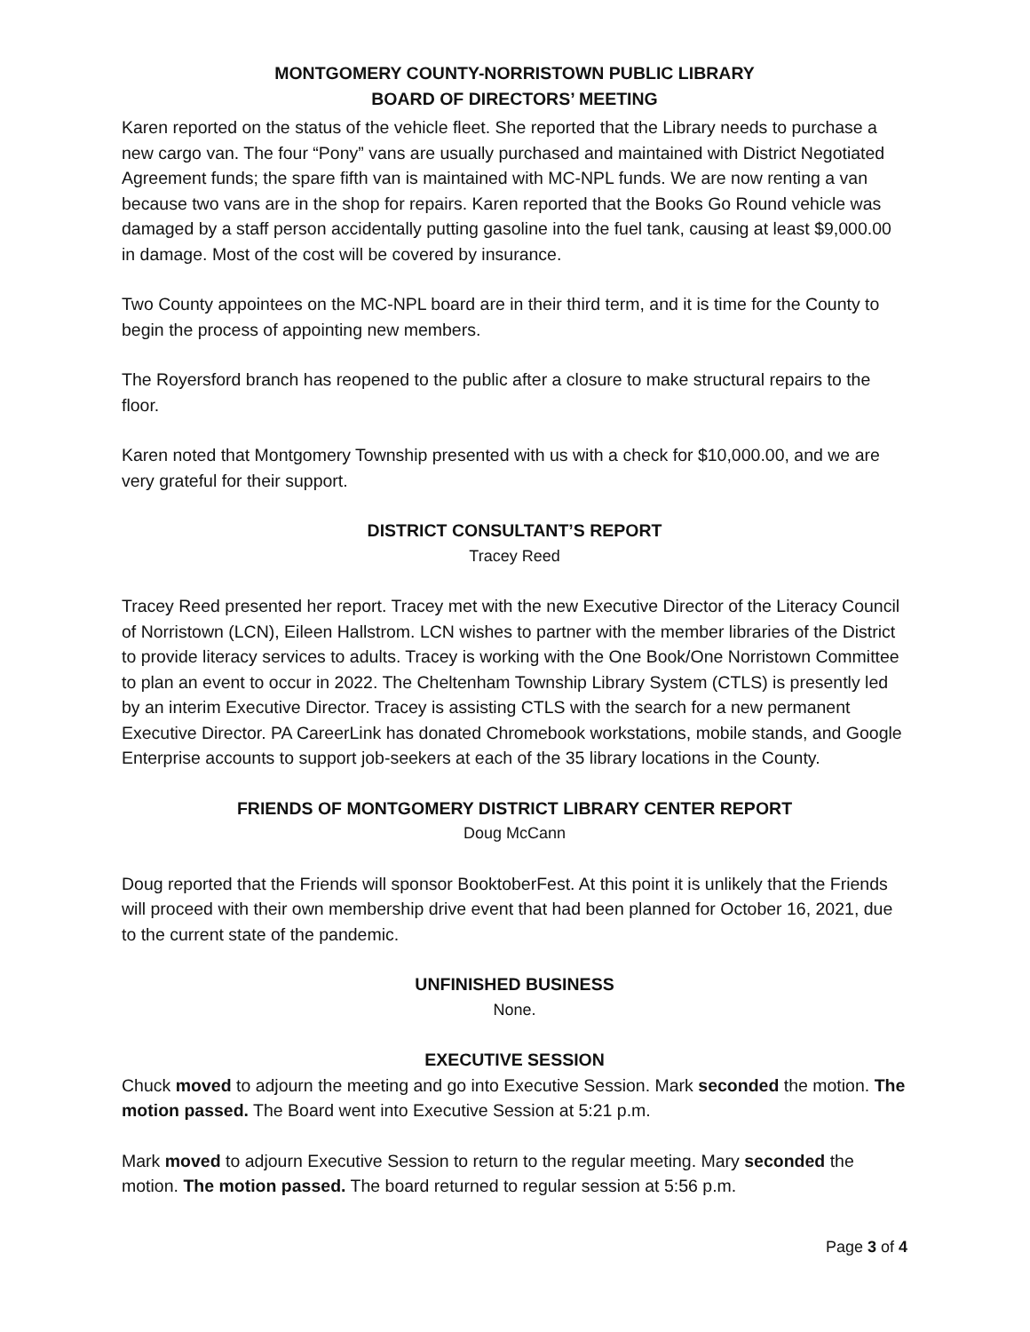MONTGOMERY COUNTY-NORRISTOWN PUBLIC LIBRARY
BOARD OF DIRECTORS’ MEETING
Karen reported on the status of the vehicle fleet. She reported that the Library needs to purchase a new cargo van. The four “Pony” vans are usually purchased and maintained with District Negotiated Agreement funds; the spare fifth van is maintained with MC-NPL funds. We are now renting a van because two vans are in the shop for repairs. Karen reported that the Books Go Round vehicle was damaged by a staff person accidentally putting gasoline into the fuel tank, causing at least $9,000.00 in damage. Most of the cost will be covered by insurance.
Two County appointees on the MC-NPL board are in their third term, and it is time for the County to begin the process of appointing new members.
The Royersford branch has reopened to the public after a closure to make structural repairs to the floor.
Karen noted that Montgomery Township presented with us with a check for $10,000.00, and we are very grateful for their support.
DISTRICT CONSULTANT’S REPORT
Tracey Reed
Tracey Reed presented her report. Tracey met with the new Executive Director of the Literacy Council of Norristown (LCN), Eileen Hallstrom. LCN wishes to partner with the member libraries of the District to provide literacy services to adults. Tracey is working with the One Book/One Norristown Committee to plan an event to occur in 2022. The Cheltenham Township Library System (CTLS) is presently led by an interim Executive Director. Tracey is assisting CTLS with the search for a new permanent Executive Director. PA CareerLink has donated Chromebook workstations, mobile stands, and Google Enterprise accounts to support job-seekers at each of the 35 library locations in the County.
FRIENDS OF MONTGOMERY DISTRICT LIBRARY CENTER REPORT
Doug McCann
Doug reported that the Friends will sponsor BooktoberFest. At this point it is unlikely that the Friends will proceed with their own membership drive event that had been planned for October 16, 2021, due to the current state of the pandemic.
UNFINISHED BUSINESS
None.
EXECUTIVE SESSION
Chuck moved to adjourn the meeting and go into Executive Session. Mark seconded the motion. The motion passed. The Board went into Executive Session at 5:21 p.m.
Mark moved to adjourn Executive Session to return to the regular meeting. Mary seconded the motion. The motion passed. The board returned to regular session at 5:56 p.m.
Page 3 of 4